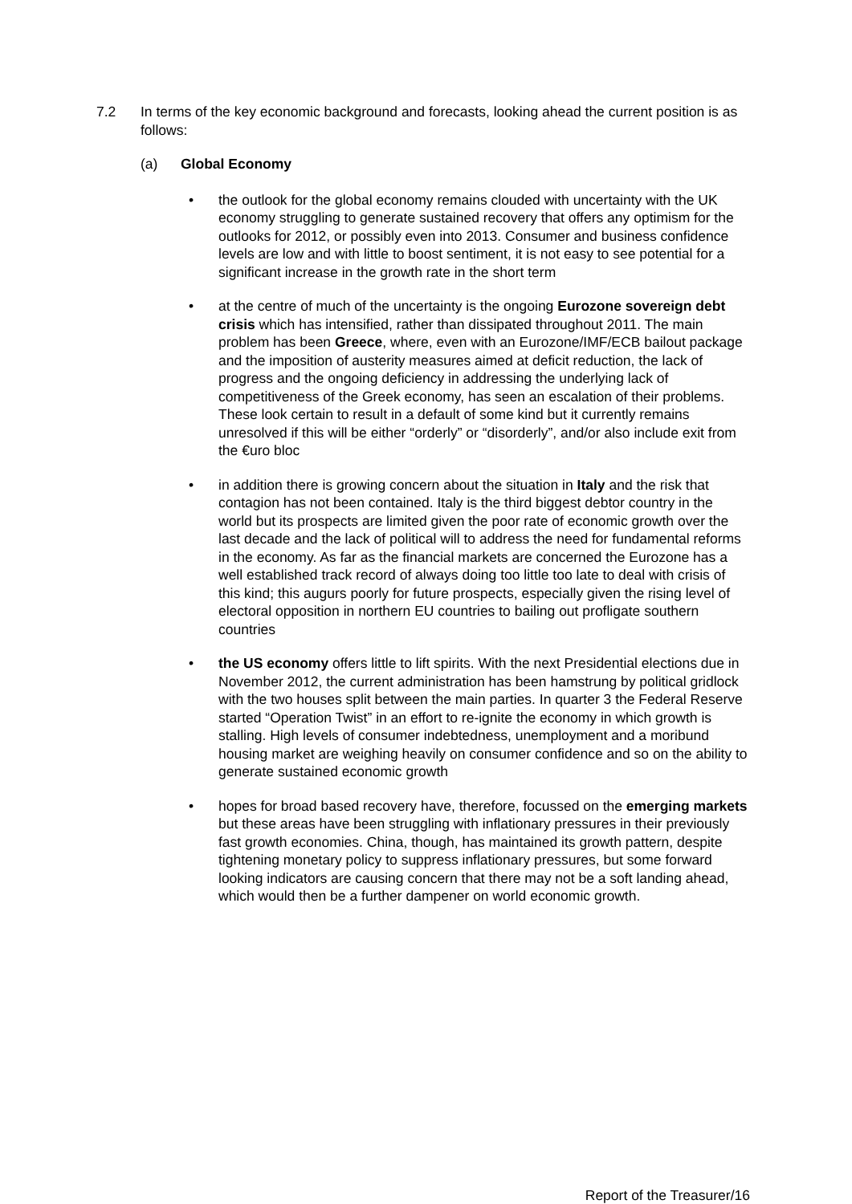7.2 In terms of the key economic background and forecasts, looking ahead the current position is as follows:
(a) Global Economy
• the outlook for the global economy remains clouded with uncertainty with the UK economy struggling to generate sustained recovery that offers any optimism for the outlooks for 2012, or possibly even into 2013. Consumer and business confidence levels are low and with little to boost sentiment, it is not easy to see potential for a significant increase in the growth rate in the short term
• at the centre of much of the uncertainty is the ongoing Eurozone sovereign debt crisis which has intensified, rather than dissipated throughout 2011. The main problem has been Greece, where, even with an Eurozone/IMF/ECB bailout package and the imposition of austerity measures aimed at deficit reduction, the lack of progress and the ongoing deficiency in addressing the underlying lack of competitiveness of the Greek economy, has seen an escalation of their problems. These look certain to result in a default of some kind but it currently remains unresolved if this will be either “orderly” or “disorderly”, and/or also include exit from the €uro bloc
• in addition there is growing concern about the situation in Italy and the risk that contagion has not been contained. Italy is the third biggest debtor country in the world but its prospects are limited given the poor rate of economic growth over the last decade and the lack of political will to address the need for fundamental reforms in the economy. As far as the financial markets are concerned the Eurozone has a well established track record of always doing too little too late to deal with crisis of this kind; this augurs poorly for future prospects, especially given the rising level of electoral opposition in northern EU countries to bailing out profligate southern countries
• the US economy offers little to lift spirits. With the next Presidential elections due in November 2012, the current administration has been hamstrung by political gridlock with the two houses split between the main parties. In quarter 3 the Federal Reserve started “Operation Twist” in an effort to re-ignite the economy in which growth is stalling. High levels of consumer indebtedness, unemployment and a moribund housing market are weighing heavily on consumer confidence and so on the ability to generate sustained economic growth
• hopes for broad based recovery have, therefore, focussed on the emerging markets but these areas have been struggling with inflationary pressures in their previously fast growth economies. China, though, has maintained its growth pattern, despite tightening monetary policy to suppress inflationary pressures, but some forward looking indicators are causing concern that there may not be a soft landing ahead, which would then be a further dampener on world economic growth.
Report of the Treasurer/16